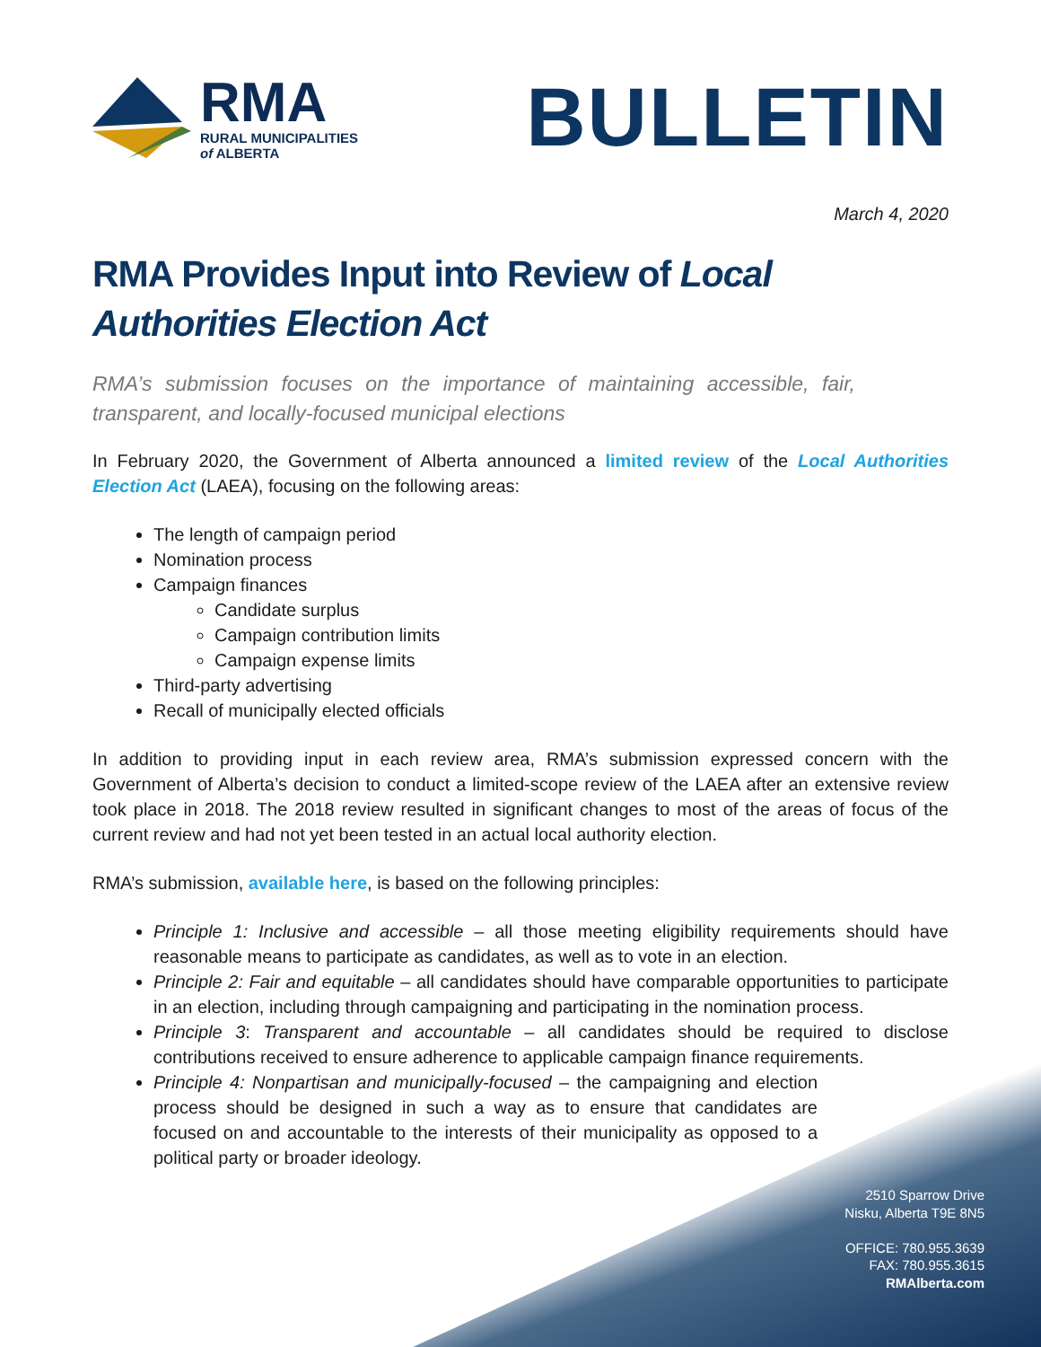RMA
RURAL MUNICIPALITIES
of ALBERTA
BULLETIN
March 4, 2020
RMA Provides Input into Review of Local Authorities Election Act
RMA’s submission focuses on the importance of maintaining accessible, fair, transparent, and locally-focused municipal elections
In February 2020, the Government of Alberta announced a limited review of the Local Authorities Election Act (LAEA), focusing on the following areas:
The length of campaign period
Nomination process
Campaign finances
Candidate surplus
Campaign contribution limits
Campaign expense limits
Third-party advertising
Recall of municipally elected officials
In addition to providing input in each review area, RMA’s submission expressed concern with the Government of Alberta’s decision to conduct a limited-scope review of the LAEA after an extensive review took place in 2018. The 2018 review resulted in significant changes to most of the areas of focus of the current review and had not yet been tested in an actual local authority election.
RMA’s submission, available here, is based on the following principles:
Principle 1: Inclusive and accessible – all those meeting eligibility requirements should have reasonable means to participate as candidates, as well as to vote in an election.
Principle 2: Fair and equitable – all candidates should have comparable opportunities to participate in an election, including through campaigning and participating in the nomination process.
Principle 3: Transparent and accountable – all candidates should be required to disclose contributions received to ensure adherence to applicable campaign finance requirements.
Principle 4: Nonpartisan and municipally-focused – the campaigning and election process should be designed in such a way as to ensure that candidates are focused on and accountable to the interests of their municipality as opposed to a political party or broader ideology.
2510 Sparrow Drive
Nisku, Alberta T9E 8N5
OFFICE: 780.955.3639
FAX: 780.955.3615
RMAlberta.com